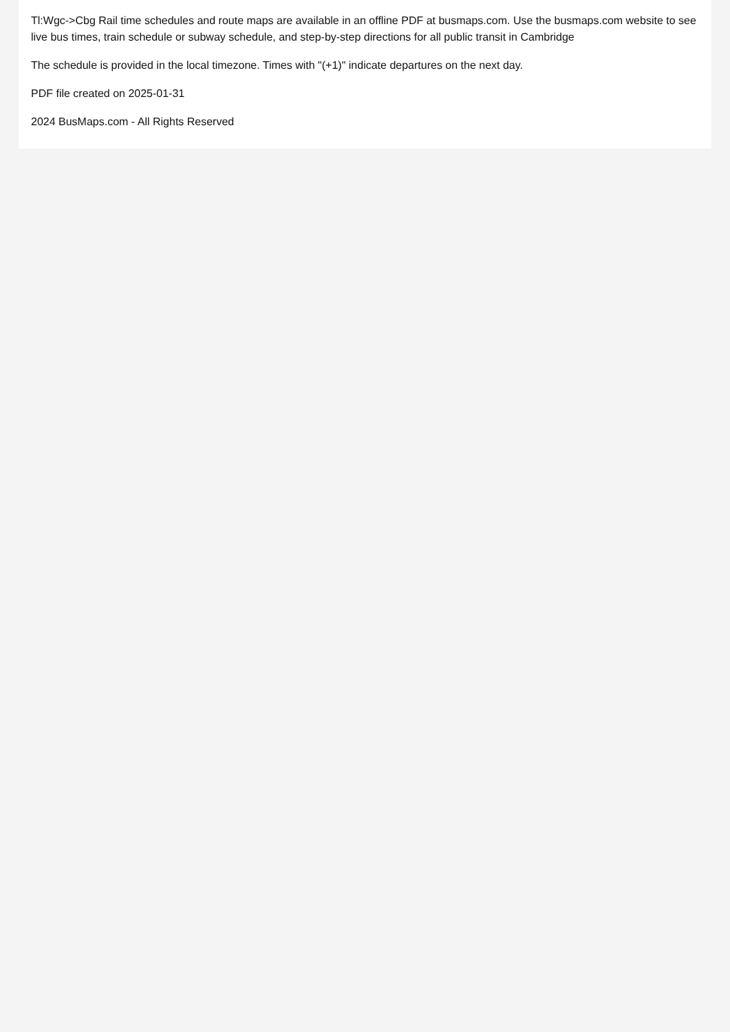Tl:Wgc->Cbg Rail time schedules and route maps are available in an offline PDF at busmaps.com. Use the busmaps.com website to see live bus times, train schedule or subway schedule, and step-by-step directions for all public transit in Cambridge
The schedule is provided in the local timezone. Times with "(+1)" indicate departures on the next day.
PDF file created on 2025-01-31
2024 BusMaps.com - All Rights Reserved